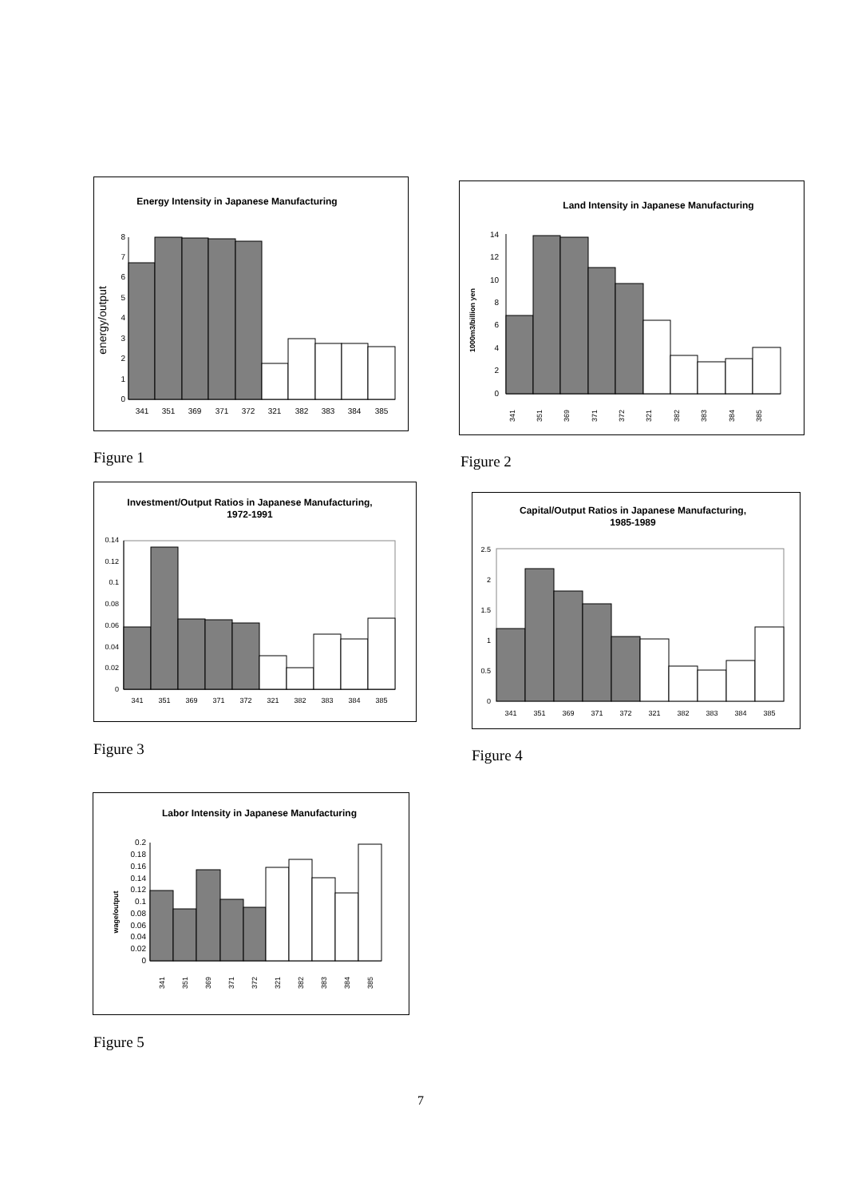Energy Intensity in Japanese Manufacturing
energy/output
0
1
2
3
4
5
6
7
8
341
351
369
371
372
321
382
383
384
385
Figure 1
Land Intensity in Japanese Manufacturing
1000m3/billion yen
0
2
4
6
8
10
12
14
341
351
369
371
372
321
382
383
384
385
Figure 2
Investment/Output Ratios in Japanese Manufacturing,
1972-1991
0
0.02
0.04
0.06
0.08
0.1
0.12
0.14
341
351
369
371
372
321
382
383
384
385
Figure 3
Capital/Output Ratios in Japanese Manufacturing,
1985-1989
0
0.5
1
1.5
2
2.5
341
351
369
371
372
321
382
383
384
385
Figure 4
Labor Intensity in Japanese Manufacturing
wage/output
0
0.02
0.04
0.06
0.08
0.1
0.12
0.14
0.16
0.18
0.2
341
351
369
371
372
321
382
383
384
385
Figure 5
7